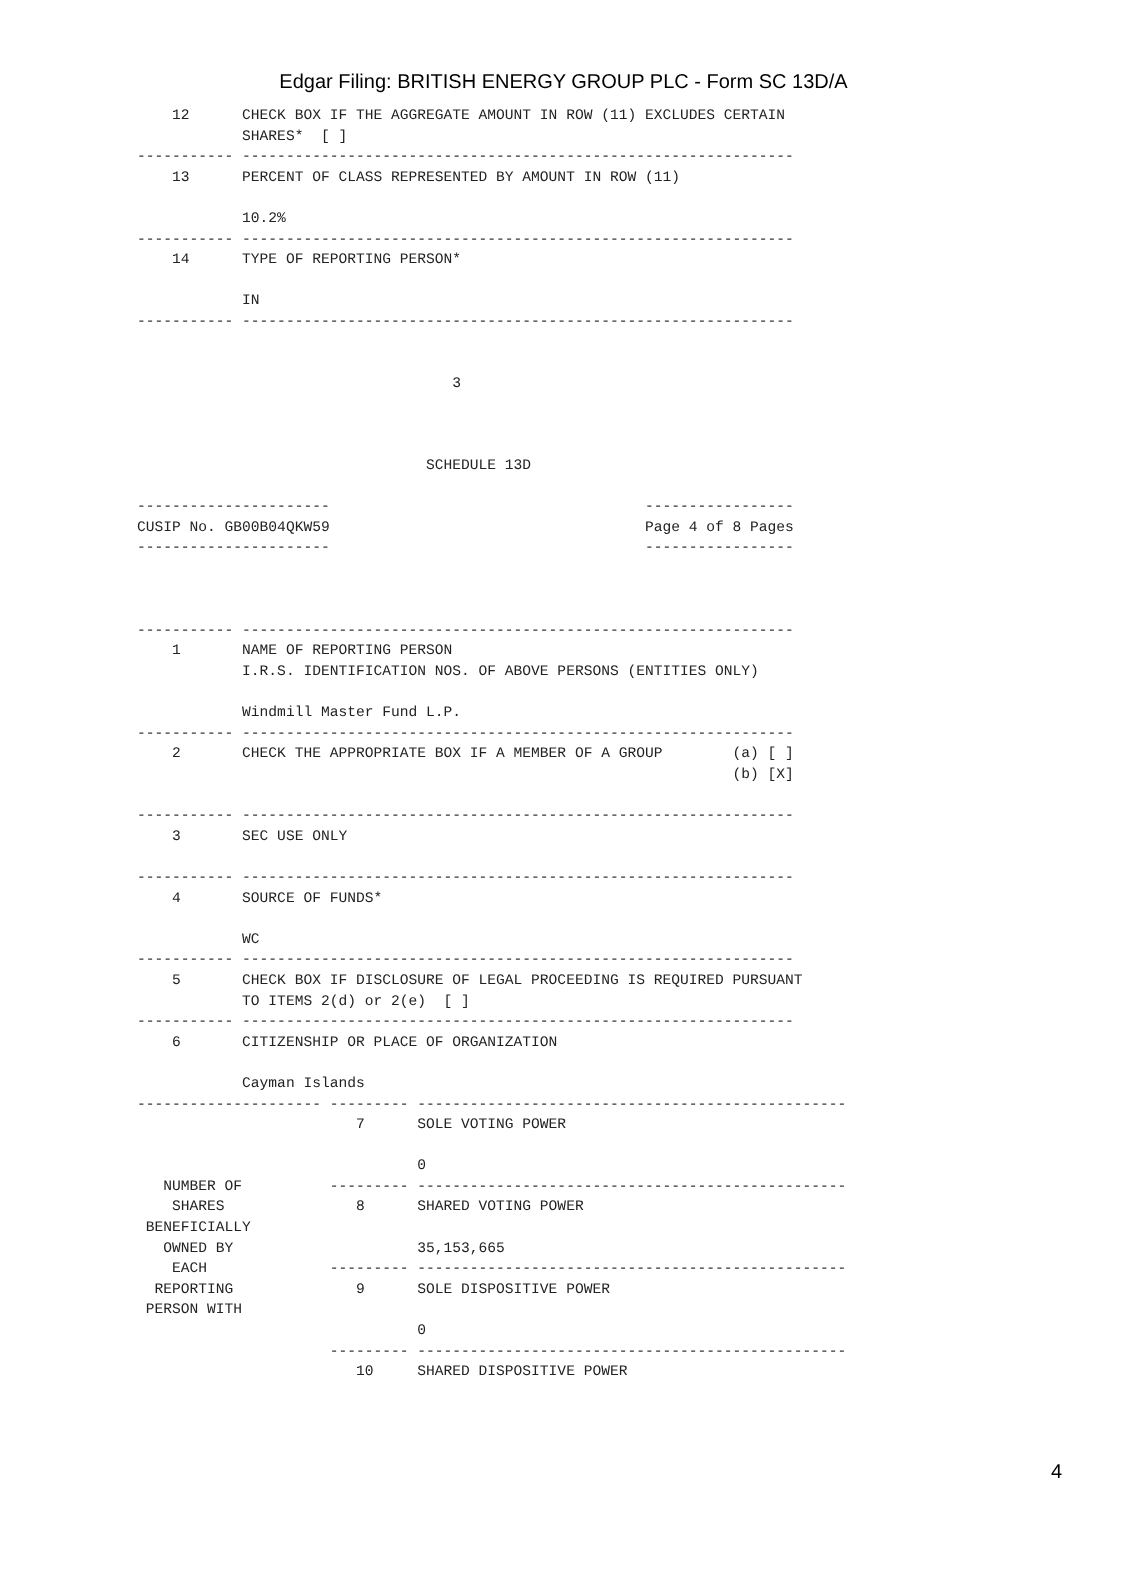Edgar Filing: BRITISH ENERGY GROUP PLC - Form SC 13D/A
    12      CHECK BOX IF THE AGGREGATE AMOUNT IN ROW (11) EXCLUDES CERTAIN
            SHARES*  [ ]
----------- ---------------------------------------------------------------
    13      PERCENT OF CLASS REPRESENTED BY AMOUNT IN ROW (11)

            10.2%
----------- ---------------------------------------------------------------
    14      TYPE OF REPORTING PERSON*

            IN
----------- ---------------------------------------------------------------


                                    3



                                 SCHEDULE 13D

----------------------                                    -----------------
CUSIP No. GB00B04QKW59                                    Page 4 of 8 Pages
----------------------                                    -----------------



----------- ---------------------------------------------------------------
    1       NAME OF REPORTING PERSON
            I.R.S. IDENTIFICATION NOS. OF ABOVE PERSONS (ENTITIES ONLY)

            Windmill Master Fund L.P.
----------- ---------------------------------------------------------------
    2       CHECK THE APPROPRIATE BOX IF A MEMBER OF A GROUP        (a) [ ]
                                                                    (b) [X]

----------- ---------------------------------------------------------------
    3       SEC USE ONLY

----------- ---------------------------------------------------------------
    4       SOURCE OF FUNDS*

            WC
----------- ---------------------------------------------------------------
    5       CHECK BOX IF DISCLOSURE OF LEGAL PROCEEDING IS REQUIRED PURSUANT
            TO ITEMS 2(d) or 2(e)  [ ]
----------- ---------------------------------------------------------------
    6       CITIZENSHIP OR PLACE OF ORGANIZATION

            Cayman Islands
--------------------- --------- -------------------------------------------------
                         7      SOLE VOTING POWER

                                0
   NUMBER OF          --------- -------------------------------------------------
    SHARES               8      SHARED VOTING POWER
 BENEFICIALLY
   OWNED BY                     35,153,665
    EACH              --------- -------------------------------------------------
  REPORTING              9      SOLE DISPOSITIVE POWER
 PERSON WITH
                                0
                      --------- -------------------------------------------------
                         10     SHARED DISPOSITIVE POWER
4